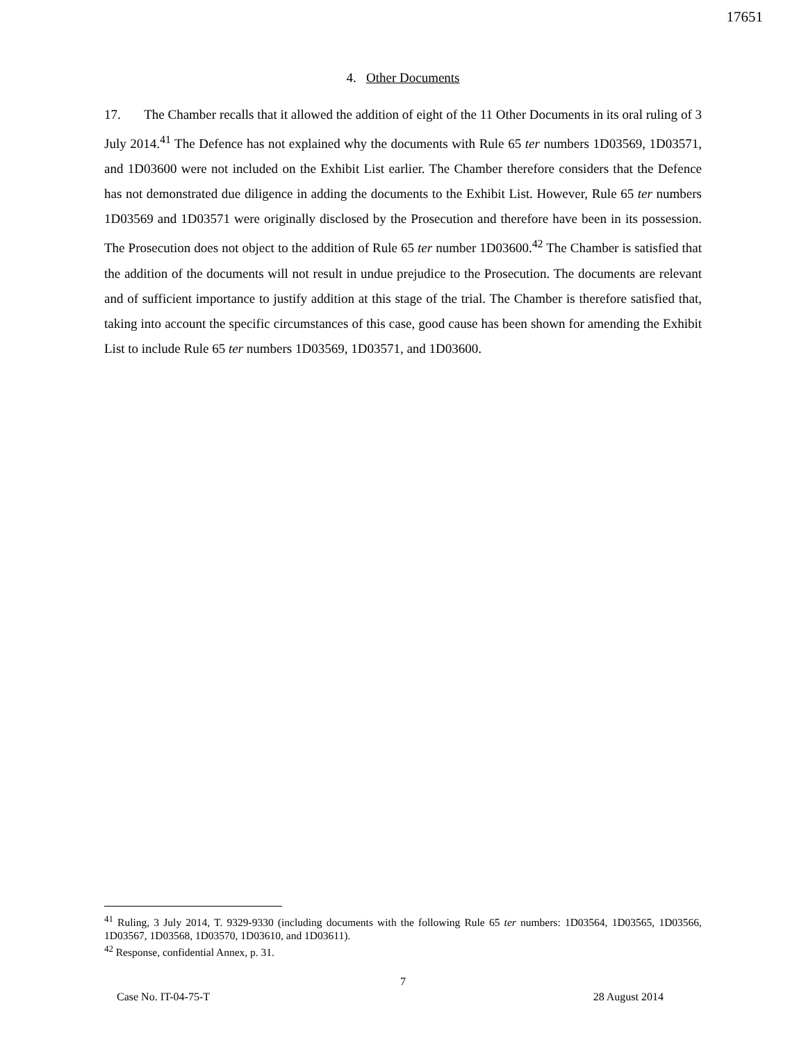17651
4. Other Documents
17. The Chamber recalls that it allowed the addition of eight of the 11 Other Documents in its oral ruling of 3 July 2014.<sup>41</sup> The Defence has not explained why the documents with Rule 65 ter numbers 1D03569, 1D03571, and 1D03600 were not included on the Exhibit List earlier. The Chamber therefore considers that the Defence has not demonstrated due diligence in adding the documents to the Exhibit List. However, Rule 65 ter numbers 1D03569 and 1D03571 were originally disclosed by the Prosecution and therefore have been in its possession. The Prosecution does not object to the addition of Rule 65 ter number 1D03600.<sup>42</sup> The Chamber is satisfied that the addition of the documents will not result in undue prejudice to the Prosecution. The documents are relevant and of sufficient importance to justify addition at this stage of the trial. The Chamber is therefore satisfied that, taking into account the specific circumstances of this case, good cause has been shown for amending the Exhibit List to include Rule 65 ter numbers 1D03569, 1D03571, and 1D03600.
<sup>41</sup> Ruling, 3 July 2014, T. 9329-9330 (including documents with the following Rule 65 ter numbers: 1D03564, 1D03565, 1D03566, 1D03567, 1D03568, 1D03570, 1D03610, and 1D03611).
<sup>42</sup> Response, confidential Annex, p. 31.
7
Case No. IT-04-75-T 28 August 2014